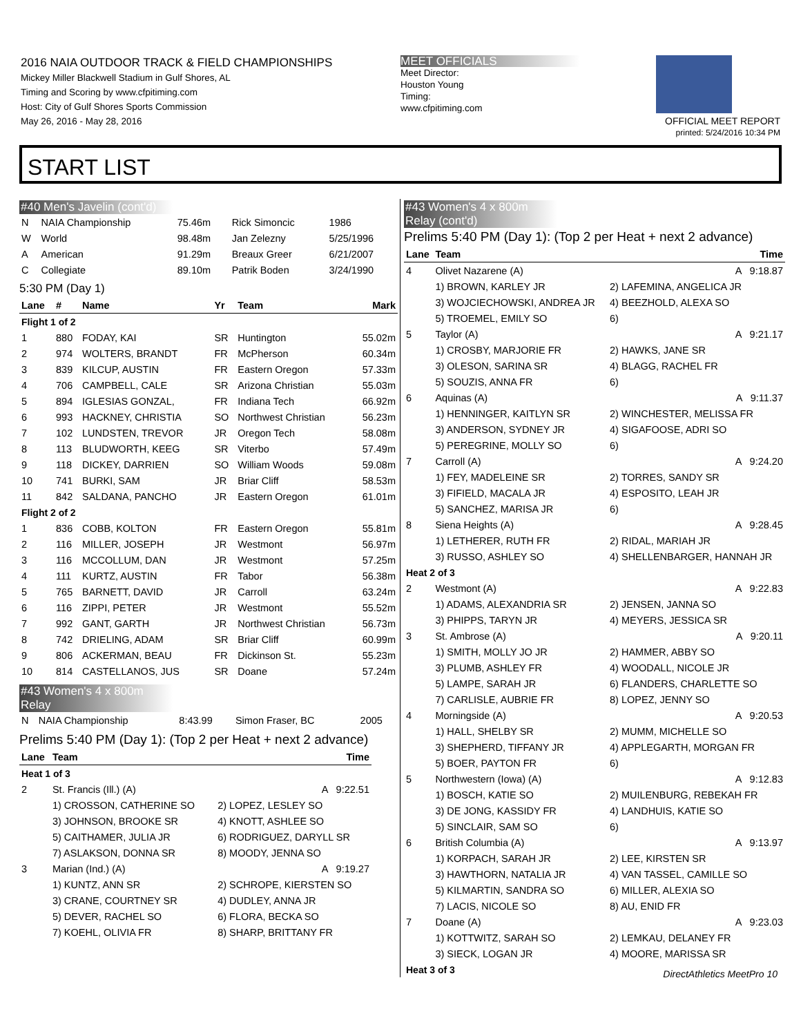2016 NAIA OUTDOOR TRACK & FIELD CHAMPIONSHIPS
Mickey Miller Blackwell Stadium in Gulf Shores, AL
Timing and Scoring by www.cfpitiming.com
Host: City of Gulf Shores Sports Commission
May 26, 2016 - May 28, 2016
MEET OFFICIALS
Meet Director:
Houston Young
Timing:
www.cfpitiming.com
OFFICIAL MEET REPORT
printed: 5/24/2016 10:34 PM
START LIST
#40 Men's Javelin (cont'd)
| N | NAIA Championship | 75.46m | Rick Simoncic | 1986 |
| W | World | 98.48m | Jan Zelezny | 5/25/1996 |
| A | American | 91.29m | Breaux Greer | 6/21/2007 |
| C | Collegiate | 89.10m | Patrik Boden | 3/24/1990 |
5:30 PM (Day 1)
| Lane | # | Name | Yr | Team | Mark |
| --- | --- | --- | --- | --- | --- |
| Flight 1 of 2 | | | | | |
| 1 | 880 | FODAY, KAI | SR | Huntington | 55.02m |
| 2 | 974 | WOLTERS, BRANDT | FR | McPherson | 60.34m |
| 3 | 839 | KILCUP, AUSTIN | FR | Eastern Oregon | 57.33m |
| 4 | 706 | CAMPBELL, CALE | SR | Arizona Christian | 55.03m |
| 5 | 894 | IGLESIAS GONZAL, | FR | Indiana Tech | 66.92m |
| 6 | 993 | HACKNEY, CHRISTIA | SO | Northwest Christian | 56.23m |
| 7 | 102 | LUNDSTEN, TREVOR | JR | Oregon Tech | 58.08m |
| 8 | 113 | BLUDWORTH, KEEG | SR | Viterbo | 57.49m |
| 9 | 118 | DICKEY, DARRIEN | SO | William Woods | 59.08m |
| 10 | 741 | BURKI, SAM | JR | Briar Cliff | 58.53m |
| 11 | 842 | SALDANA, PANCHO | JR | Eastern Oregon | 61.01m |
| Flight 2 of 2 | | | | | |
| 1 | 836 | COBB, KOLTON | FR | Eastern Oregon | 55.81m |
| 2 | 116 | MILLER, JOSEPH | JR | Westmont | 56.97m |
| 3 | 116 | MCCOLLUM, DAN | JR | Westmont | 57.25m |
| 4 | 111 | KURTZ, AUSTIN | FR | Tabor | 56.38m |
| 5 | 765 | BARNETT, DAVID | JR | Carroll | 63.24m |
| 6 | 116 | ZIPPI, PETER | JR | Westmont | 55.52m |
| 7 | 992 | GANT, GARTH | JR | Northwest Christian | 56.73m |
| 8 | 742 | DRIELING, ADAM | SR | Briar Cliff | 60.99m |
| 9 | 806 | ACKERMAN, BEAU | FR | Dickinson St. | 55.23m |
| 10 | 814 | CASTELLANOS, JUS | SR | Doane | 57.24m |
#43 Women's 4 x 800m Relay
| N | NAIA Championship | 8:43.99 | Simon Fraser, BC | 2005 |
Prelims 5:40 PM (Day 1): (Top 2 per Heat + next 2 advance)
| Lane | Team | | Time |
| --- | --- | --- | --- |
| Heat 1 of 3 | | | |
| 2 | St. Francis (Ill.) (A) | | A 9:22.51 |
| | 1) CROSSON, CATHERINE SO | 2) LOPEZ, LESLEY SO | |
| | 3) JOHNSON, BROOKE SR | 4) KNOTT, ASHLEE SO | |
| | 5) CAITHAMER, JULIA JR | 6) RODRIGUEZ, DARYLL SR | |
| | 7) ASLAKSON, DONNA SR | 8) MOODY, JENNA SO | |
| 3 | Marian (Ind.) (A) | | A 9:19.27 |
| | 1) KUNTZ, ANN SR | 2) SCHROPE, KIERSTEN SO | |
| | 3) CRANE, COURTNEY SR | 4) DUDLEY, ANNA JR | |
| | 5) DEVER, RACHEL SO | 6) FLORA, BECKA SO | |
| | 7) KOEHL, OLIVIA FR | 8) SHARP, BRITTANY FR | |
#43 Women's 4 x 800m Relay (cont'd)
Prelims 5:40 PM (Day 1): (Top 2 per Heat + next 2 advance)
| Lane | Team | | Time |
| --- | --- | --- | --- |
| 4 | Olivet Nazarene (A) | | A 9:18.87 |
| | 1) BROWN, KARLEY JR | 2) LAFEMINA, ANGELICA JR | |
| | 3) WOJCIECHOWSKI, ANDREA JR | 4) BEEZHOLD, ALEXA SO | |
| | 5) TROEMEL, EMILY SO | 6) | |
| 5 | Taylor (A) | | A 9:21.17 |
| | 1) CROSBY, MARJORIE FR | 2) HAWKS, JANE SR | |
| | 3) OLESON, SARINA SR | 4) BLAGG, RACHEL FR | |
| | 5) SOUZIS, ANNA FR | 6) | |
| 6 | Aquinas (A) | | A 9:11.37 |
| | 1) HENNINGER, KAITLYN SR | 2) WINCHESTER, MELISSA FR | |
| | 3) ANDERSON, SYDNEY JR | 4) SIGAFOOSE, ADRI SO | |
| | 5) PEREGRINE, MOLLY SO | 6) | |
| 7 | Carroll (A) | | A 9:24.20 |
| | 1) FEY, MADELEINE SR | 2) TORRES, SANDY SR | |
| | 3) FIFIELD, MACALA JR | 4) ESPOSITO, LEAH JR | |
| | 5) SANCHEZ, MARISA JR | 6) | |
| 8 | Siena Heights (A) | | A 9:28.45 |
| | 1) LETHERER, RUTH FR | 2) RIDAL, MARIAH JR | |
| | 3) RUSSO, ASHLEY SO | 4) SHELLENBARGER, HANNAH JR | |
| Heat 2 of 3 | | | |
| 2 | Westmont (A) | | A 9:22.83 |
| | 1) ADAMS, ALEXANDRIA SR | 2) JENSEN, JANNA SO | |
| | 3) PHIPPS, TARYN JR | 4) MEYERS, JESSICA SR | |
| 3 | St. Ambrose (A) | | A 9:20.11 |
| | 1) SMITH, MOLLY JO JR | 2) HAMMER, ABBY SO | |
| | 3) PLUMB, ASHLEY FR | 4) WOODALL, NICOLE JR | |
| | 5) LAMPE, SARAH JR | 6) FLANDERS, CHARLETTE SO | |
| | 7) CARLISLE, AUBRIE FR | 8) LOPEZ, JENNY SO | |
| 4 | Morningside (A) | | A 9:20.53 |
| | 1) HALL, SHELBY SR | 2) MUMM, MICHELLE SO | |
| | 3) SHEPHERD, TIFFANY JR | 4) APPLEGARTH, MORGAN FR | |
| | 5) BOER, PAYTON FR | 6) | |
| 5 | Northwestern (Iowa) (A) | | A 9:12.83 |
| | 1) BOSCH, KATIE SO | 2) MUILENBURG, REBEKAH FR | |
| | 3) DE JONG, KASSIDY FR | 4) LANDHUIS, KATIE SO | |
| | 5) SINCLAIR, SAM SO | 6) | |
| 6 | British Columbia (A) | | A 9:13.97 |
| | 1) KORPACH, SARAH JR | 2) LEE, KIRSTEN SR | |
| | 3) HAWTHORN, NATALIA JR | 4) VAN TASSEL, CAMILLE SO | |
| | 5) KILMARTIN, SANDRA SO | 6) MILLER, ALEXIA SO | |
| | 7) LACIS, NICOLE SO | 8) AU, ENID FR | |
| 7 | Doane (A) | | A 9:23.03 |
| | 1) KOTTWITZ, SARAH SO | 2) LEMKAU, DELANEY FR | |
| | 3) SIECK, LOGAN JR | 4) MOORE, MARISSA SR | |
| Heat 3 of 3 | | | |
DirectAthletics MeetPro 10